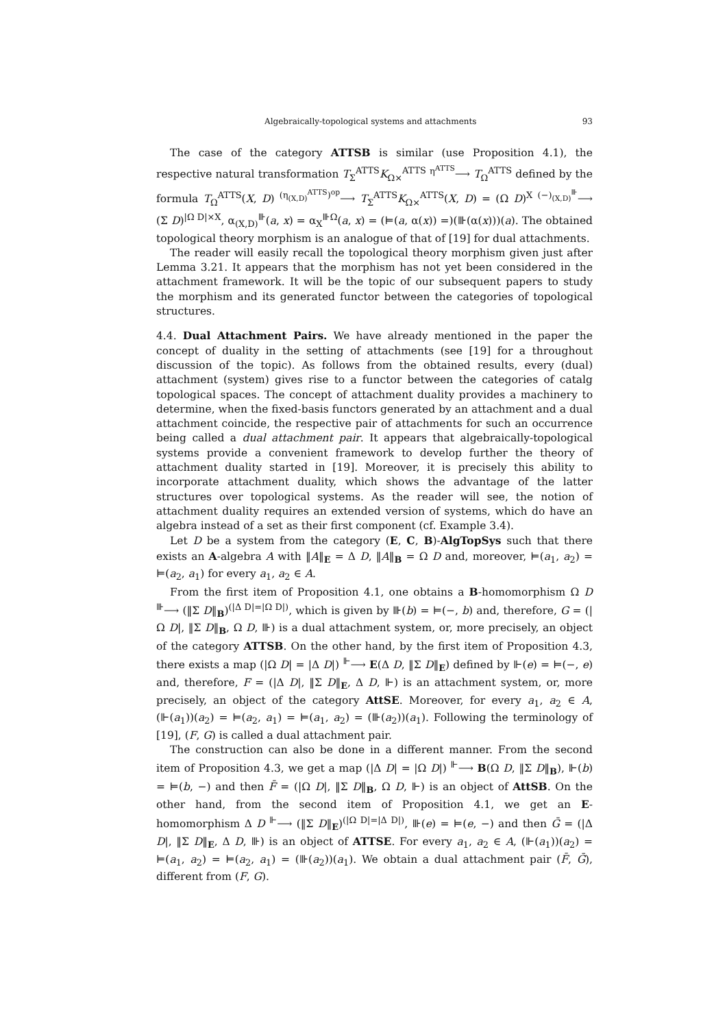Algebraically-topological systems and attachments 93
The case of the category ATTSB is similar (use Proposition 4.1), the respective natural transformation T<sub>Σ</sub><sup>ATTS</sup>K<sub>Ω×</sub><sup>ATTS</sup> <sup>η<sup>ATTS</sup></sup>⟶ T<sub>Ω</sub><sup>ATTS</sup> defined by the formula T<sub>Ω</sub><sup>ATTS</sup>(X, D) <sup>(η<sub>(X,D)</sub><sup>ATTS</sup>)<sup>op</sup></sup>⟶ T<sub>Σ</sub><sup>ATTS</sup>K<sub>Ω×</sub><sup>ATTS</sup>(X, D) = (Ω D)<sup>X</sup> <sup>(−)<sub>(X,D)</sub><sup>⊪</sup></sup>⟶ (Σ D)<sup>|Ω D|×X</sup>, α<sub>(X,D)</sub><sup>⊪</sup>(a, x) = α<sub>X</sub><sup>⊪Ω</sup>(a, x) = (⊨(a, α(x)) =)(⊪(α(x)))(a). The obtained topological theory morphism is an analogue of that of [19] for dual attachments.
The reader will easily recall the topological theory morphism given just after Lemma 3.21. It appears that the morphism has not yet been considered in the attachment framework. It will be the topic of our subsequent papers to study the morphism and its generated functor between the categories of topological structures.
4.4. Dual Attachment Pairs. We have already mentioned in the paper the concept of duality in the setting of attachments (see [19] for a throughout discussion of the topic). As follows from the obtained results, every (dual) attachment (system) gives rise to a functor between the categories of catalg topological spaces. The concept of attachment duality provides a machinery to determine, when the fixed-basis functors generated by an attachment and a dual attachment coincide, the respective pair of attachments for such an occurrence being called a dual attachment pair. It appears that algebraically-topological systems provide a convenient framework to develop further the theory of attachment duality started in [19]. Moreover, it is precisely this ability to incorporate attachment duality, which shows the advantage of the latter structures over topological systems. As the reader will see, the notion of attachment duality requires an extended version of systems, which do have an algebra instead of a set as their first component (cf. Example 3.4).
Let D be a system from the category (E, C, B)-AlgTopSys such that there exists an A-algebra A with ‖A‖<sub>E</sub> = Δ D, ‖A‖<sub>B</sub> = Ω D and, moreover, ⊨(a<sub>1</sub>, a<sub>2</sub>) = ⊨(a<sub>2</sub>, a<sub>1</sub>) for every a<sub>1</sub>, a<sub>2</sub> ∈ A.
From the first item of Proposition 4.1, one obtains a B-homomorphism Ω D <sup>⊪</sup>⟶ (‖Σ D‖<sub>B</sub>)<sup>(|Δ D|=|Ω D|)</sup>, which is given by ⊪(b) = ⊨(−, b) and, therefore, G = (|Ω D|, ‖Σ D‖<sub>B</sub>, Ω D, ⊪) is a dual attachment system, or, more precisely, an object of the category ATTSB. On the other hand, by the first item of Proposition 4.3, there exists a map (|Ω D| = |Δ D|) <sup>⊩</sup>⟶ E(Δ D, ‖Σ D‖<sub>E</sub>) defined by ⊩(e) = ⊨(−, e) and, therefore, F = (|Δ D|, ‖Σ D‖<sub>E</sub>, Δ D, ⊩) is an attachment system, or, more precisely, an object of the category AttSE. Moreover, for every a<sub>1</sub>, a<sub>2</sub> ∈ A, (⊩(a<sub>1</sub>))(a<sub>2</sub>) = ⊨(a<sub>2</sub>, a<sub>1</sub>) = ⊨(a<sub>1</sub>, a<sub>2</sub>) = (⊪(a<sub>2</sub>))(a<sub>1</sub>). Following the terminology of [19], (F, G) is called a dual attachment pair.
The construction can also be done in a different manner. From the second item of Proposition 4.3, we get a map (|Δ D| = |Ω D|) <sup>⊩</sup>⟶ B(Ω D, ‖Σ D‖<sub>B</sub>), ⊩(b) = ⊨(b, −) and then F̄ = (|Ω D|, ‖Σ D‖<sub>B</sub>, Ω D, ⊩) is an object of AttSB. On the other hand, from the second item of Proposition 4.1, we get an E-homomorphism Δ D <sup>⊩</sup>⟶ (‖Σ D‖<sub>E</sub>)<sup>(|Ω D|=|Δ D|)</sup>, ⊪(e) = ⊨(e, −) and then Ḡ = (|Δ D|, ‖Σ D‖<sub>E</sub>, Δ D, ⊪) is an object of ATTSE. For every a<sub>1</sub>, a<sub>2</sub> ∈ A, (⊩(a<sub>1</sub>))(a<sub>2</sub>) = ⊨(a<sub>1</sub>, a<sub>2</sub>) = ⊨(a<sub>2</sub>, a<sub>1</sub>) = (⊪(a<sub>2</sub>))(a<sub>1</sub>). We obtain a dual attachment pair (F̄, Ḡ), different from (F, G).